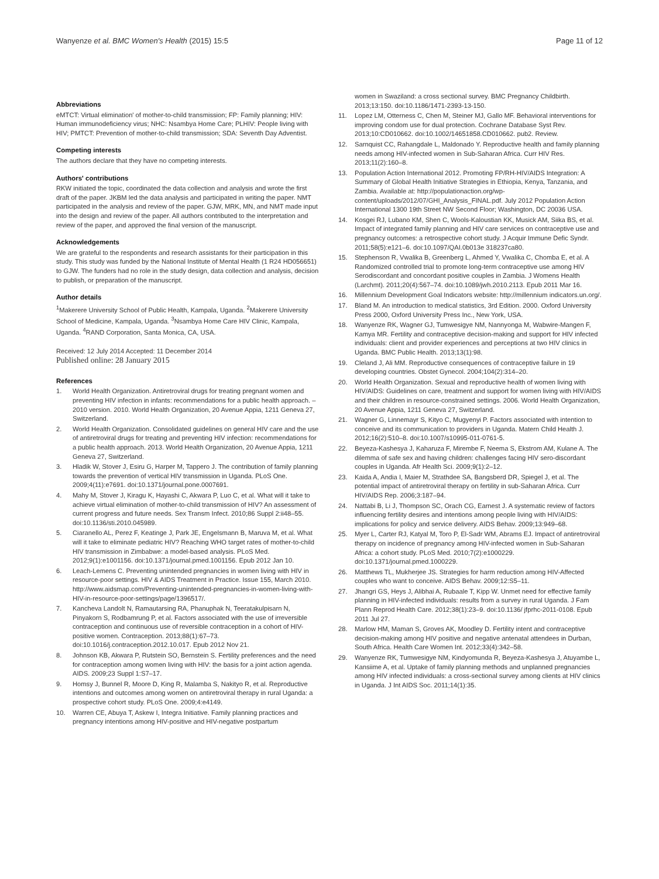Wanyenze et al. BMC Women's Health (2015) 15:5 Page 11 of 12
Abbreviations
eMTCT: Virtual elimination' of mother-to-child transmission; FP: Family planning; HIV: Human immunodeficiency virus; NHC: Nsambya Home Care; PLHIV: People living with HIV; PMTCT: Prevention of mother-to-child transmission; SDA: Seventh Day Adventist.
Competing interests
The authors declare that they have no competing interests.
Authors' contributions
RKW initiated the topic, coordinated the data collection and analysis and wrote the first draft of the paper. JKBM led the data analysis and participated in writing the paper. NMT participated in the analysis and review of the paper. GJW, MRK, MN, and NMT made input into the design and review of the paper. All authors contributed to the interpretation and review of the paper, and approved the final version of the manuscript.
Acknowledgements
We are grateful to the respondents and research assistants for their participation in this study. This study was funded by the National Institute of Mental Health (1 R24 HD056651) to GJW. The funders had no role in the study design, data collection and analysis, decision to publish, or preparation of the manuscript.
Author details
<sup>1</sup> Makerere University School of Public Health, Kampala, Uganda. <sup>2</sup>Makerere University School of Medicine, Kampala, Uganda. <sup>3</sup>Nsambya Home Care HIV Clinic, Kampala, Uganda. <sup>4</sup>RAND Corporation, Santa Monica, CA, USA.
Received: 12 July 2014 Accepted: 11 December 2014
Published online: 28 January 2015
References
1. World Health Organization. Antiretroviral drugs for treating pregnant women and preventing HIV infection in infants: recommendations for a public health approach. – 2010 version. 2010. World Health Organization, 20 Avenue Appia, 1211 Geneva 27, Switzerland.
2. World Health Organization. Consolidated guidelines on general HIV care and the use of antiretroviral drugs for treating and preventing HIV infection: recommendations for a public health approach. 2013. World Health Organization, 20 Avenue Appia, 1211 Geneva 27, Switzerland.
3. Hladik W, Stover J, Esiru G, Harper M, Tappero J. The contribution of family planning towards the prevention of vertical HIV transmission in Uganda. PLoS One. 2009;4(11):e7691. doi:10.1371/journal.pone.0007691.
4. Mahy M, Stover J, Kiragu K, Hayashi C, Akwara P, Luo C, et al. What will it take to achieve virtual elimination of mother-to-child transmission of HIV? An assessment of current progress and future needs. Sex Transm Infect. 2010;86 Suppl 2:ii48–55. doi:10.1136/sti.2010.045989.
5. Ciaranello AL, Perez F, Keatinge J, Park JE, Engelsmann B, Maruva M, et al. What will it take to eliminate pediatric HIV? Reaching WHO target rates of mother-to-child HIV transmission in Zimbabwe: a model-based analysis. PLoS Med. 2012;9(1):e1001156. doi:10.1371/journal.pmed.1001156. Epub 2012 Jan 10.
6. Leach-Lemens C. Preventing unintended pregnancies in women living with HIV in resource-poor settings. HIV & AIDS Treatment in Practice. Issue 155, March 2010. http://www.aidsmap.com/Preventing-unintended-pregnancies-in-women-living-with-HIV-in-resource-poor-settings/page/1396517/.
7. Kancheva Landolt N, Ramautarsing RA, Phanuphak N, Teeratakulpisarn N, Pinyakorn S, Rodbamrung P, et al. Factors associated with the use of irreversible contraception and continuous use of reversible contraception in a cohort of HIV-positive women. Contraception. 2013;88(1):67–73. doi:10.1016/j.contraception.2012.10.017. Epub 2012 Nov 21.
8. Johnson KB, Akwara P, Rutstein SO, Bernstein S. Fertility preferences and the need for contraception among women living with HIV: the basis for a joint action agenda. AIDS. 2009;23 Suppl 1:S7–17.
9. Homsy J, Bunnel R, Moore D, King R, Malamba S, Nakityo R, et al. Reproductive intentions and outcomes among women on antiretroviral therapy in rural Uganda: a prospective cohort study. PLoS One. 2009;4:e4149.
10. Warren CE, Abuya T, Askew I, Integra Initiative. Family planning practices and pregnancy intentions among HIV-positive and HIV-negative postpartum
women in Swaziland: a cross sectional survey. BMC Pregnancy Childbirth. 2013;13:150. doi:10.1186/1471-2393-13-150.
11. Lopez LM, Otterness C, Chen M, Steiner MJ, Gallo MF. Behavioral interventions for improving condom use for dual protection. Cochrane Database Syst Rev. 2013;10:CD010662. doi:10.1002/14651858.CD010662. pub2. Review.
12. Sarnquist CC, Rahangdale L, Maldonado Y. Reproductive health and family planning needs among HIV-infected women in Sub-Saharan Africa. Curr HIV Res. 2013;11(2):160–8.
13. Population Action International 2012. Promoting FP/RH-HIV/AIDS Integration: A Summary of Global Health Initiative Strategies in Ethiopia, Kenya, Tanzania, and Zambia. Available at: http://populationaction.org/wp-content/uploads/2012/07/GHI_Analysis_FINAL.pdf. July 2012 Population Action International 1300 19th Street NW Second Floor; Washington, DC 20036 USA.
14. Kosgei RJ, Lubano KM, Shen C, Wools-Kaloustian KK, Musick AM, Siika BS, et al. Impact of integrated family planning and HIV care services on contraceptive use and pregnancy outcomes: a retrospective cohort study. J Acquir Immune Defic Syndr. 2011;58(5):e121–6. doi:10.1097/QAI.0b013e 318237ca80.
15. Stephenson R, Vwalika B, Greenberg L, Ahmed Y, Vwalika C, Chomba E, et al. A Randomized controlled trial to promote long-term contraceptive use among HIV Serodiscordant and concordant positive couples in Zambia. J Womens Health (Larchmt). 2011;20(4):567–74. doi:10.1089/jwh.2010.2113. Epub 2011 Mar 16.
16. Millennium Development Goal Indicators website: http://millennium indicators.un.org/.
17. Bland M. An introduction to medical statistics, 3rd Edition. 2000. Oxford University Press 2000, Oxford University Press Inc., New York, USA.
18. Wanyenze RK, Wagner GJ, Tumwesigye NM, Nannyonga M, Wabwire-Mangen F, Kamya MR. Fertility and contraceptive decision-making and support for HIV infected individuals: client and provider experiences and perceptions at two HIV clinics in Uganda. BMC Public Health. 2013;13(1):98.
19. Cleland J, Ali MM. Reproductive consequences of contraceptive failure in 19 developing countries. Obstet Gynecol. 2004;104(2):314–20.
20. World Health Organization. Sexual and reproductive health of women living with HIV/AIDS: Guidelines on care, treatment and support for women living with HIV/AIDS and their children in resource-constrained settings. 2006. World Health Organization, 20 Avenue Appia, 1211 Geneva 27, Switzerland.
21. Wagner G, Linnemayr S, Kityo C, Mugyenyi P. Factors associated with intention to conceive and its communication to providers in Uganda. Matern Child Health J. 2012;16(2):510–8. doi:10.1007/s10995-011-0761-5.
22. Beyeza-Kashesya J, Kaharuza F, Mirembe F, Neema S, Ekstrom AM, Kulane A. The dilemma of safe sex and having children: challenges facing HIV sero-discordant couples in Uganda. Afr Health Sci. 2009;9(1):2–12.
23. Kaida A, Andia I, Maier M, Strathdee SA, Bangsberd DR, Spiegel J, et al. The potential impact of antiretroviral therapy on fertility in sub-Saharan Africa. Curr HIV/AIDS Rep. 2006;3:187–94.
24. Nattabi B, Li J, Thompson SC, Orach CG, Earnest J. A systematic review of factors influencing fertility desires and intentions among people living with HIV/AIDS: implications for policy and service delivery. AIDS Behav. 2009;13:949–68.
25. Myer L, Carter RJ, Katyal M, Toro P, El-Sadr WM, Abrams EJ. Impact of antiretroviral therapy on incidence of pregnancy among HIV-infected women in Sub-Saharan Africa: a cohort study. PLoS Med. 2010;7(2):e1000229. doi:10.1371/journal.pmed.1000229.
26. Matthews TL, Mukherjee JS. Strategies for harm reduction among HIV-Affected couples who want to conceive. AIDS Behav. 2009;12:S5–11.
27. Jhangri GS, Heys J, Alibhai A, Rubaale T, Kipp W. Unmet need for effective family planning in HIV-infected individuals: results from a survey in rural Uganda. J Fam Plann Reprod Health Care. 2012;38(1):23–9. doi:10.1136/ jfprhc-2011-0108. Epub 2011 Jul 27.
28. Marlow HM, Maman S, Groves AK, Moodley D. Fertility intent and contraceptive decision-making among HIV positive and negative antenatal attendees in Durban, South Africa. Health Care Women Int. 2012;33(4):342–58.
29. Wanyenze RK, Tumwesigye NM, Kindyomunda R, Beyeza-Kashesya J, Atuyambe L, Kansiime A, et al. Uptake of family planning methods and unplanned pregnancies among HIV infected individuals: a cross-sectional survey among clients at HIV clinics in Uganda. J Int AIDS Soc. 2011;14(1):35.